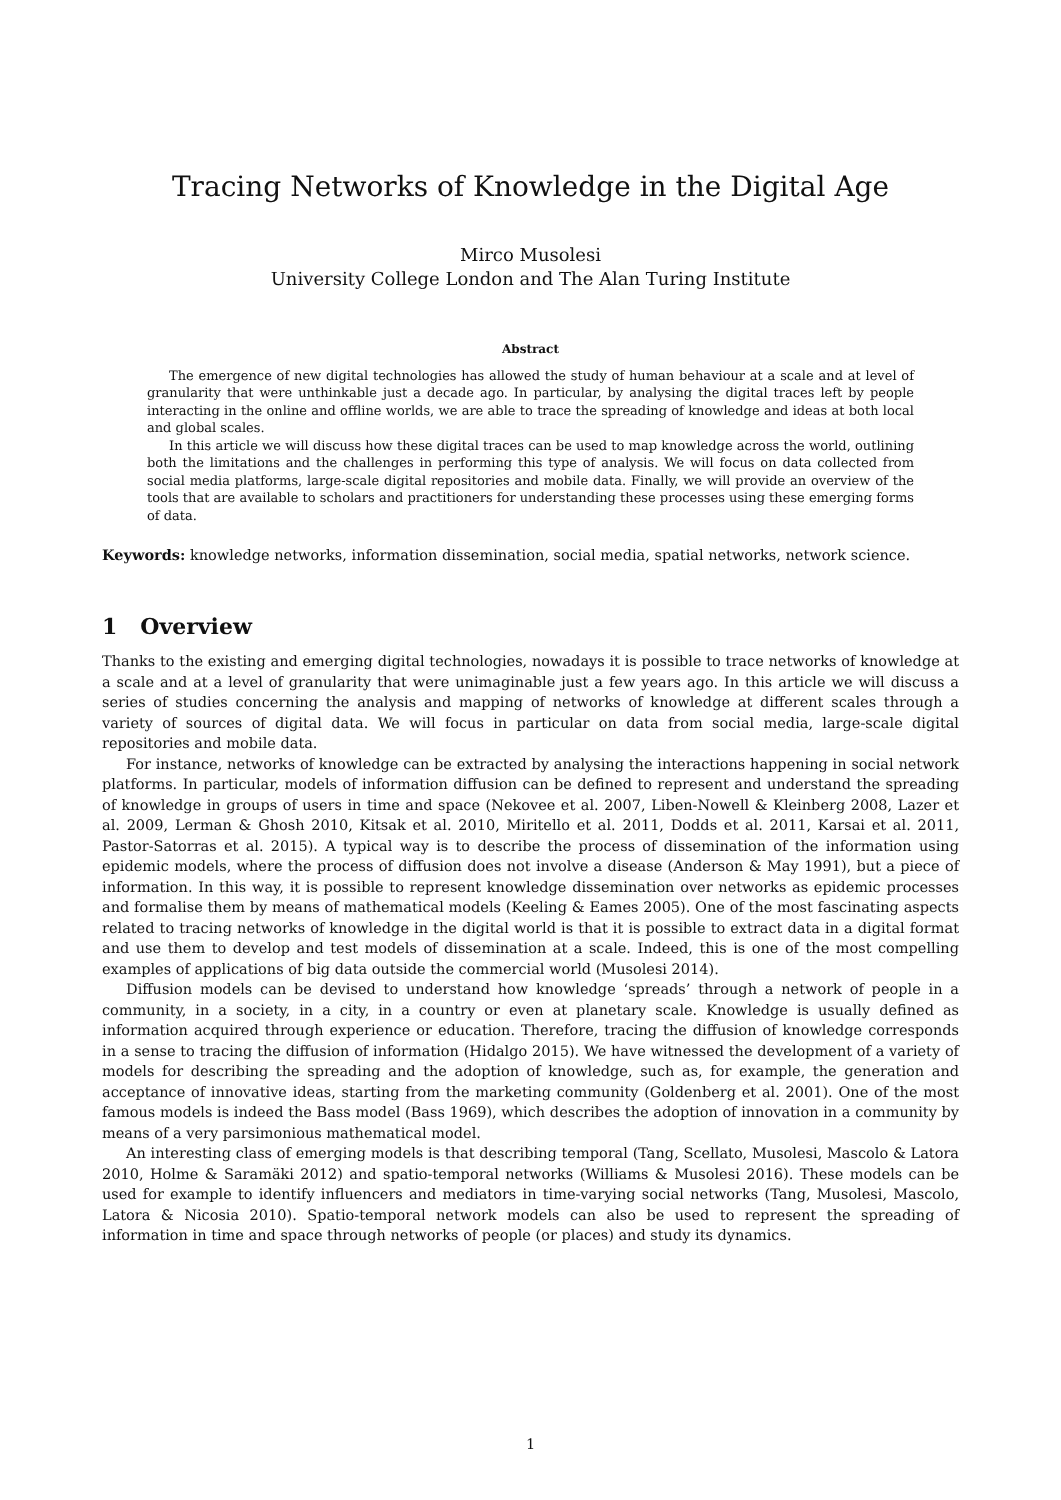Tracing Networks of Knowledge in the Digital Age
Mirco Musolesi
University College London and The Alan Turing Institute
Abstract
The emergence of new digital technologies has allowed the study of human behaviour at a scale and at level of granularity that were unthinkable just a decade ago. In particular, by analysing the digital traces left by people interacting in the online and offline worlds, we are able to trace the spreading of knowledge and ideas at both local and global scales.
In this article we will discuss how these digital traces can be used to map knowledge across the world, outlining both the limitations and the challenges in performing this type of analysis. We will focus on data collected from social media platforms, large-scale digital repositories and mobile data. Finally, we will provide an overview of the tools that are available to scholars and practitioners for understanding these processes using these emerging forms of data.
Keywords: knowledge networks, information dissemination, social media, spatial networks, network science.
1 Overview
Thanks to the existing and emerging digital technologies, nowadays it is possible to trace networks of knowledge at a scale and at a level of granularity that were unimaginable just a few years ago. In this article we will discuss a series of studies concerning the analysis and mapping of networks of knowledge at different scales through a variety of sources of digital data. We will focus in particular on data from social media, large-scale digital repositories and mobile data.
For instance, networks of knowledge can be extracted by analysing the interactions happening in social network platforms. In particular, models of information diffusion can be defined to represent and understand the spreading of knowledge in groups of users in time and space (Nekovee et al. 2007, Liben-Nowell & Kleinberg 2008, Lazer et al. 2009, Lerman & Ghosh 2010, Kitsak et al. 2010, Miritello et al. 2011, Dodds et al. 2011, Karsai et al. 2011, Pastor-Satorras et al. 2015). A typical way is to describe the process of dissemination of the information using epidemic models, where the process of diffusion does not involve a disease (Anderson & May 1991), but a piece of information. In this way, it is possible to represent knowledge dissemination over networks as epidemic processes and formalise them by means of mathematical models (Keeling & Eames 2005). One of the most fascinating aspects related to tracing networks of knowledge in the digital world is that it is possible to extract data in a digital format and use them to develop and test models of dissemination at a scale. Indeed, this is one of the most compelling examples of applications of big data outside the commercial world (Musolesi 2014).
Diffusion models can be devised to understand how knowledge ‘spreads’ through a network of people in a community, in a society, in a city, in a country or even at planetary scale. Knowledge is usually defined as information acquired through experience or education. Therefore, tracing the diffusion of knowledge corresponds in a sense to tracing the diffusion of information (Hidalgo 2015). We have witnessed the development of a variety of models for describing the spreading and the adoption of knowledge, such as, for example, the generation and acceptance of innovative ideas, starting from the marketing community (Goldenberg et al. 2001). One of the most famous models is indeed the Bass model (Bass 1969), which describes the adoption of innovation in a community by means of a very parsimonious mathematical model.
An interesting class of emerging models is that describing temporal (Tang, Scellato, Musolesi, Mascolo & Latora 2010, Holme & Saramäki 2012) and spatio-temporal networks (Williams & Musolesi 2016). These models can be used for example to identify influencers and mediators in time-varying social networks (Tang, Musolesi, Mascolo, Latora & Nicosia 2010). Spatio-temporal network models can also be used to represent the spreading of information in time and space through networks of people (or places) and study its dynamics.
1